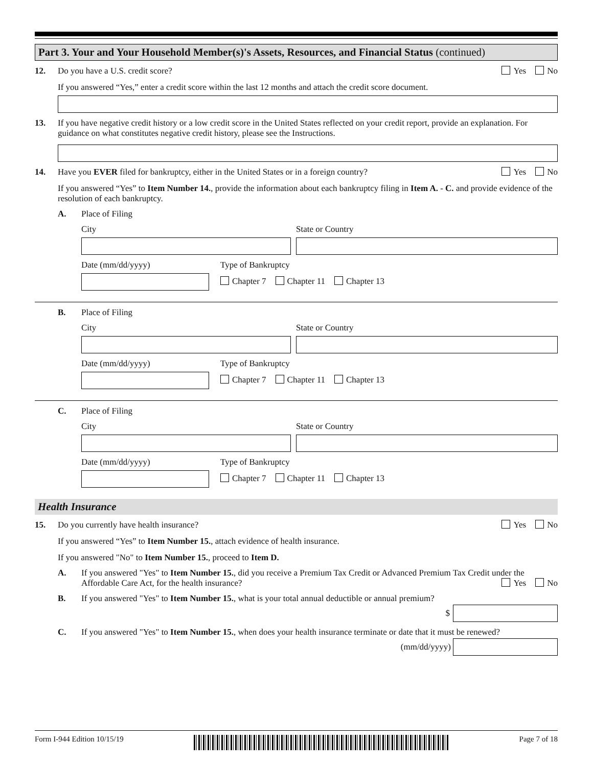Part 3. Your and Your Household Member(s)'s Assets, Resources, and Financial Status (continued)
12. Do you have a U.S. credit score?
Yes No
If you answered “Yes,” enter a credit score within the last 12 months and attach the credit score document.
13. If you have negative credit history or a low credit score in the United States reflected on your credit report, provide an explanation. For guidance on what constitutes negative credit history, please see the Instructions.
14. Have you EVER filed for bankruptcy, either in the United States or in a foreign country?
Yes No
If you answered “Yes” to Item Number 14., provide the information about each bankruptcy filing in Item A. - C. and provide evidence of the resolution of each bankruptcy.
A. Place of Filing
City State or Country
Date (mm/dd/yyyy) Type of Bankruptcy
Chapter 7 Chapter 11 Chapter 13
B. Place of Filing
City State or Country
Date (mm/dd/yyyy) Type of Bankruptcy
Chapter 7 Chapter 11 Chapter 13
C. Place of Filing
City State or Country
Date (mm/dd/yyyy) Type of Bankruptcy
Chapter 7 Chapter 11 Chapter 13
Health Insurance
15. Do you currently have health insurance?
Yes No
If you answered “Yes” to Item Number 15., attach evidence of health insurance.
If you answered "No" to Item Number 15., proceed to Item D.
A. If you answered "Yes" to Item Number 15., did you receive a Premium Tax Credit or Advanced Premium Tax Credit under the Affordable Care Act, for the health insurance? Yes No
B. If you answered "Yes" to Item Number 15., what is your total annual deductible or annual premium?
$
C. If you answered "Yes" to Item Number 15., when does your health insurance terminate or date that it must be renewed?
(mm/dd/yyyy)
Form I-944 Edition 10/15/19 Page 7 of 18